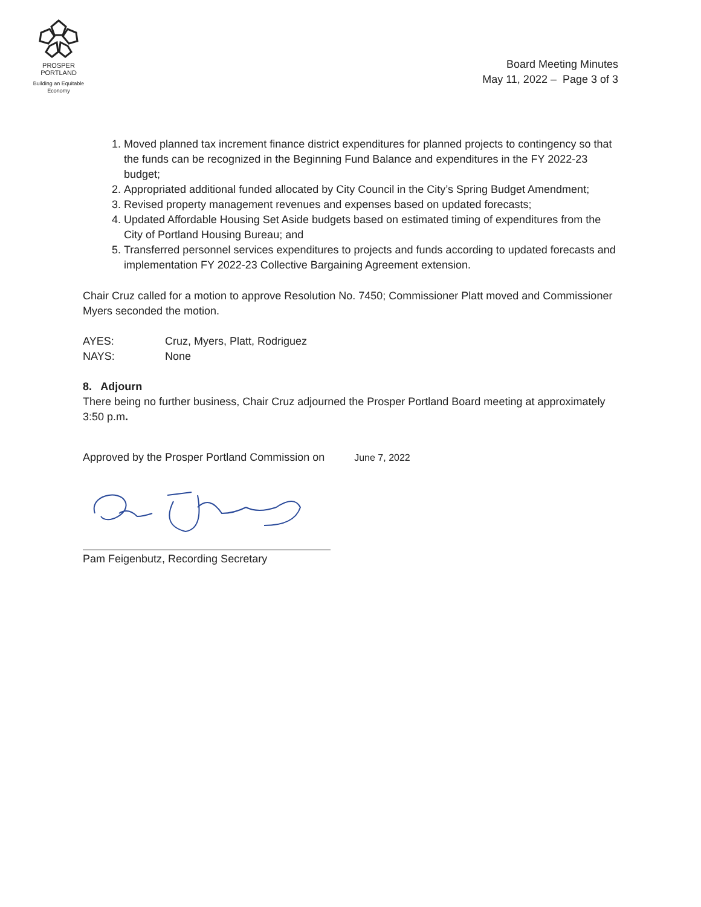PROSPER
PORTLAND
Building an Equitable Economy
Board Meeting Minutes
May 11, 2022 – Page 3 of 3
1. Moved planned tax increment finance district expenditures for planned projects to contingency so that the funds can be recognized in the Beginning Fund Balance and expenditures in the FY 2022-23 budget;
2. Appropriated additional funded allocated by City Council in the City’s Spring Budget Amendment;
3. Revised property management revenues and expenses based on updated forecasts;
4. Updated Affordable Housing Set Aside budgets based on estimated timing of expenditures from the City of Portland Housing Bureau; and
5. Transferred personnel services expenditures to projects and funds according to updated forecasts and implementation FY 2022-23 Collective Bargaining Agreement extension.
Chair Cruz called for a motion to approve Resolution No. 7450; Commissioner Platt moved and Commissioner Myers seconded the motion.
AYES: Cruz, Myers, Platt, Rodriguez
NAYS: None
8. Adjourn
There being no further business, Chair Cruz adjourned the Prosper Portland Board meeting at approximately 3:50 p.m.
Approved by the Prosper Portland Commission on June 7, 2022
Pam Feigenbutz, Recording Secretary